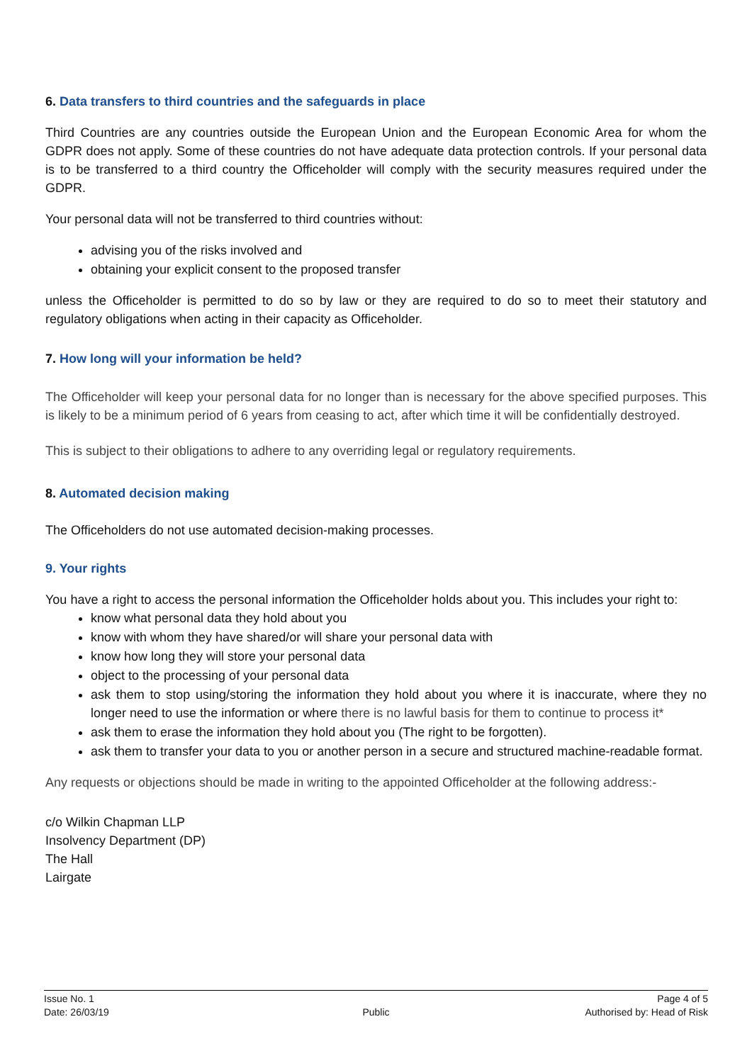6. Data transfers to third countries and the safeguards in place
Third Countries are any countries outside the European Union and the European Economic Area for whom the GDPR does not apply. Some of these countries do not have adequate data protection controls. If your personal data is to be transferred to a third country the Officeholder will comply with the security measures required under the GDPR.
Your personal data will not be transferred to third countries without:
advising you of the risks involved and
obtaining your explicit consent to the proposed transfer
unless the Officeholder is permitted to do so by law or they are required to do so to meet their statutory and regulatory obligations when acting in their capacity as Officeholder.
7. How long will your information be held?
The Officeholder will keep your personal data for no longer than is necessary for the above specified purposes. This is likely to be a minimum period of 6 years from ceasing to act, after which time it will be confidentially destroyed.
This is subject to their obligations to adhere to any overriding legal or regulatory requirements.
8. Automated decision making
The Officeholders do not use automated decision-making processes.
9. Your rights
You have a right to access the personal information the Officeholder holds about you. This includes your right to:
know what personal data they hold about you
know with whom they have shared/or will share your personal data with
know how long they will store your personal data
object to the processing of your personal data
ask them to stop using/storing the information they hold about you where it is inaccurate, where they no longer need to use the information or where there is no lawful basis for them to continue to process it*
ask them to erase the information they hold about you (The right to be forgotten).
ask them to transfer your data to you or another person in a secure and structured machine-readable format.
Any requests or objections should be made in writing to the appointed Officeholder at the following address:-
c/o Wilkin Chapman LLP
Insolvency Department (DP)
The Hall
Lairgate
Issue No. 1
Date: 26/03/19
Public Page 4 of 5
Authorised by: Head of Risk